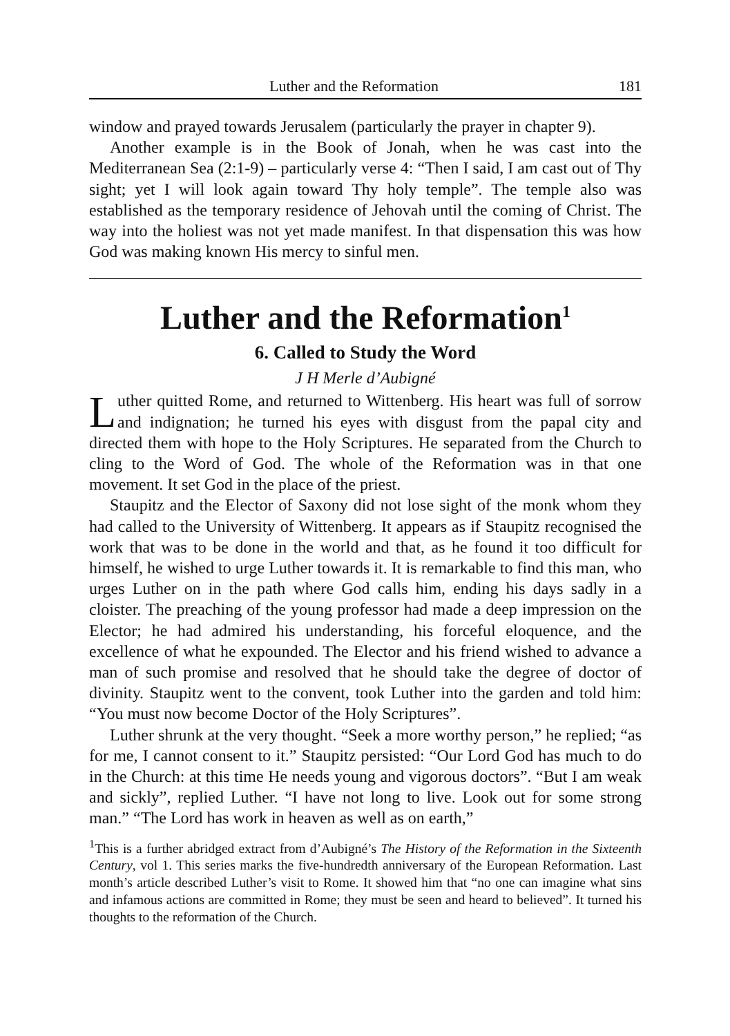Luther and the Reformation 181
window and prayed towards Jerusalem (particularly the prayer in chapter 9).
Another example is in the Book of Jonah, when he was cast into the Mediterranean Sea (2:1-9) – particularly verse 4: “Then I said, I am cast out of Thy sight; yet I will look again toward Thy holy temple”. The temple also was established as the temporary residence of Jehovah until the coming of Christ. The way into the holiest was not yet made manifest. In that dispensation this was how God was making known His mercy to sinful men.
Luther and the Reformation<sup>1</sup>
6. Called to Study the Word
J H Merle d’Aubigné
Luther quitted Rome, and returned to Wittenberg. His heart was full of sorrow and indignation; he turned his eyes with disgust from the papal city and directed them with hope to the Holy Scriptures. He separated from the Church to cling to the Word of God. The whole of the Reformation was in that one movement. It set God in the place of the priest.
Staupitz and the Elector of Saxony did not lose sight of the monk whom they had called to the University of Wittenberg. It appears as if Staupitz recognised the work that was to be done in the world and that, as he found it too difficult for himself, he wished to urge Luther towards it. It is remarkable to find this man, who urges Luther on in the path where God calls him, ending his days sadly in a cloister. The preaching of the young professor had made a deep impression on the Elector; he had admired his understanding, his forceful eloquence, and the excellence of what he expounded. The Elector and his friend wished to advance a man of such promise and resolved that he should take the degree of doctor of divinity. Staupitz went to the convent, took Luther into the garden and told him: “You must now become Doctor of the Holy Scriptures”.
Luther shrunk at the very thought. “Seek a more worthy person,” he replied; “as for me, I cannot consent to it.” Staupitz persisted: “Our Lord God has much to do in the Church: at this time He needs young and vigorous doctors”. “But I am weak and sickly”, replied Luther. “I have not long to live. Look out for some strong man.” “The Lord has work in heaven as well as on earth,”
<sup>1</sup> This is a further abridged extract from d’Aubigné’s The History of the Reformation in the Sixteenth Century, vol 1. This series marks the five-hundredth anniversary of the European Reformation. Last month’s article described Luther’s visit to Rome. It showed him that “no one can imagine what sins and infamous actions are committed in Rome; they must be seen and heard to believed”. It turned his thoughts to the reformation of the Church.